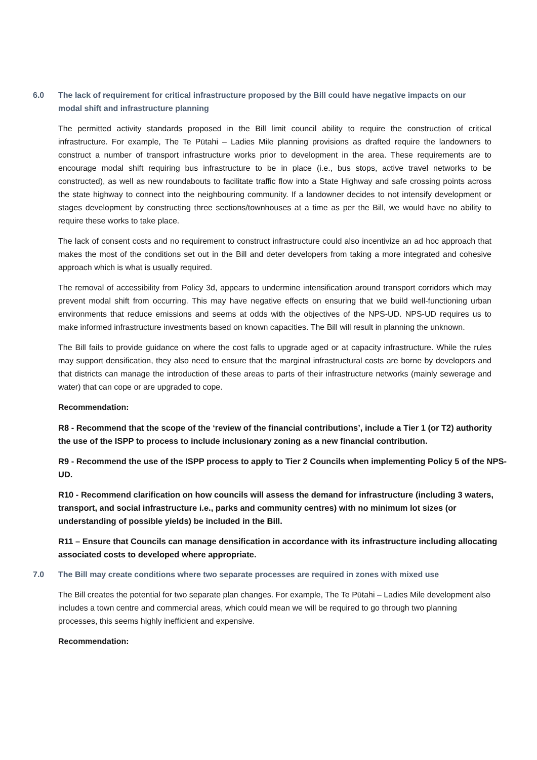6.0 The lack of requirement for critical infrastructure proposed by the Bill could have negative impacts on our modal shift and infrastructure planning
The permitted activity standards proposed in the Bill limit council ability to require the construction of critical infrastructure. For example, The Te Pūtahi – Ladies Mile planning provisions as drafted require the landowners to construct a number of transport infrastructure works prior to development in the area. These requirements are to encourage modal shift requiring bus infrastructure to be in place (i.e., bus stops, active travel networks to be constructed), as well as new roundabouts to facilitate traffic flow into a State Highway and safe crossing points across the state highway to connect into the neighbouring community. If a landowner decides to not intensify development or stages development by constructing three sections/townhouses at a time as per the Bill, we would have no ability to require these works to take place.
The lack of consent costs and no requirement to construct infrastructure could also incentivize an ad hoc approach that makes the most of the conditions set out in the Bill and deter developers from taking a more integrated and cohesive approach which is what is usually required.
The removal of accessibility from Policy 3d, appears to undermine intensification around transport corridors which may prevent modal shift from occurring. This may have negative effects on ensuring that we build well-functioning urban environments that reduce emissions and seems at odds with the objectives of the NPS-UD. NPS-UD requires us to make informed infrastructure investments based on known capacities. The Bill will result in planning the unknown.
The Bill fails to provide guidance on where the cost falls to upgrade aged or at capacity infrastructure. While the rules may support densification, they also need to ensure that the marginal infrastructural costs are borne by developers and that districts can manage the introduction of these areas to parts of their infrastructure networks (mainly sewerage and water) that can cope or are upgraded to cope.
Recommendation:
R8 - Recommend that the scope of the ‘review of the financial contributions’, include a Tier 1 (or T2) authority the use of the ISPP to process to include inclusionary zoning as a new financial contribution.
R9 - Recommend the use of the ISPP process to apply to Tier 2 Councils when implementing Policy 5 of the NPS-UD.
R10 - Recommend clarification on how councils will assess the demand for infrastructure (including 3 waters, transport, and social infrastructure i.e., parks and community centres) with no minimum lot sizes (or understanding of possible yields) be included in the Bill.
R11 – Ensure that Councils can manage densification in accordance with its infrastructure including allocating associated costs to developed where appropriate.
7.0 The Bill may create conditions where two separate processes are required in zones with mixed use
The Bill creates the potential for two separate plan changes. For example, The Te Pūtahi – Ladies Mile development also includes a town centre and commercial areas, which could mean we will be required to go through two planning processes, this seems highly inefficient and expensive.
Recommendation: